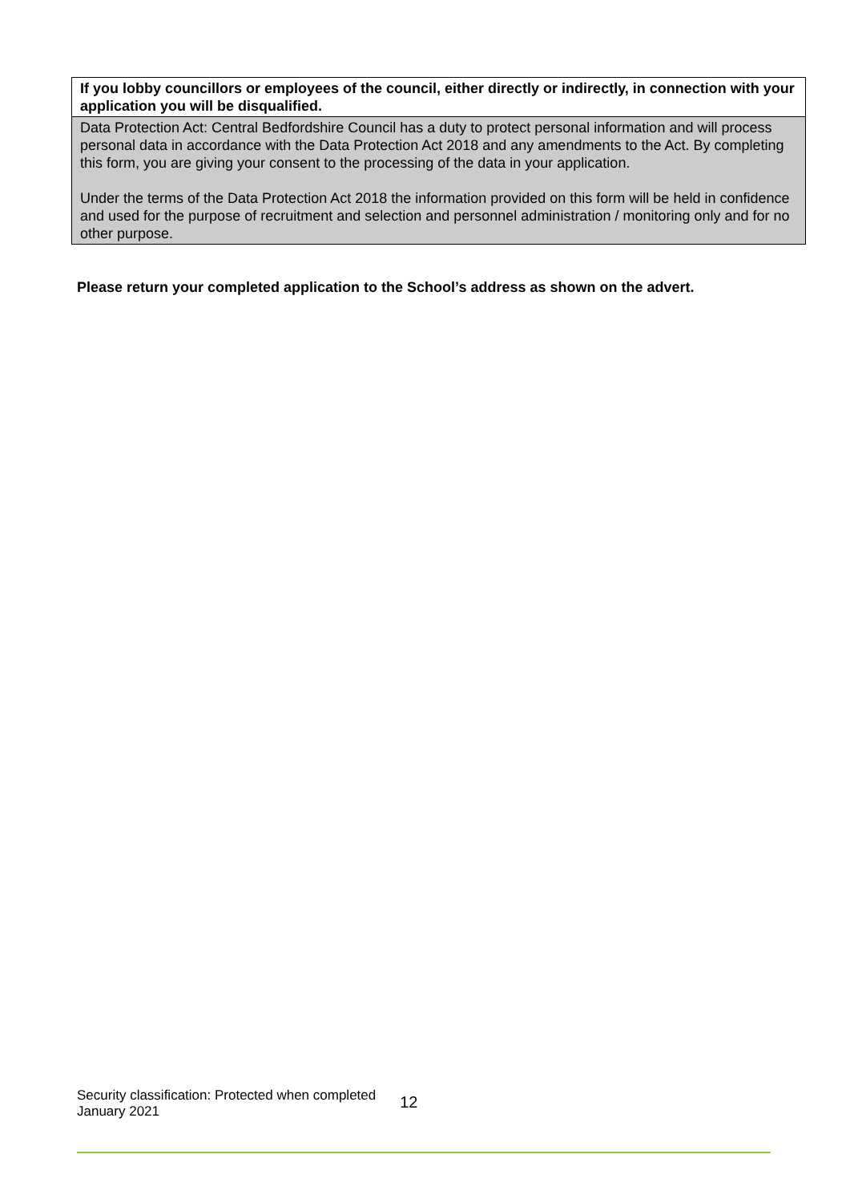| If you lobby councillors or employees of the council, either directly or indirectly, in connection with your application you will be disqualified. |
| Data Protection Act: Central Bedfordshire Council has a duty to protect personal information and will process personal data in accordance with the Data Protection Act 2018 and any amendments to the Act. By completing this form, you are giving your consent to the processing of the data in your application. Under the terms of the Data Protection Act 2018 the information provided on this form will be held in confidence and used for the purpose of recruitment and selection and personnel administration / monitoring only and for no other purpose. |
Please return your completed application to the School’s address as shown on the advert.
Security classification: Protected when completed
January 2021
12